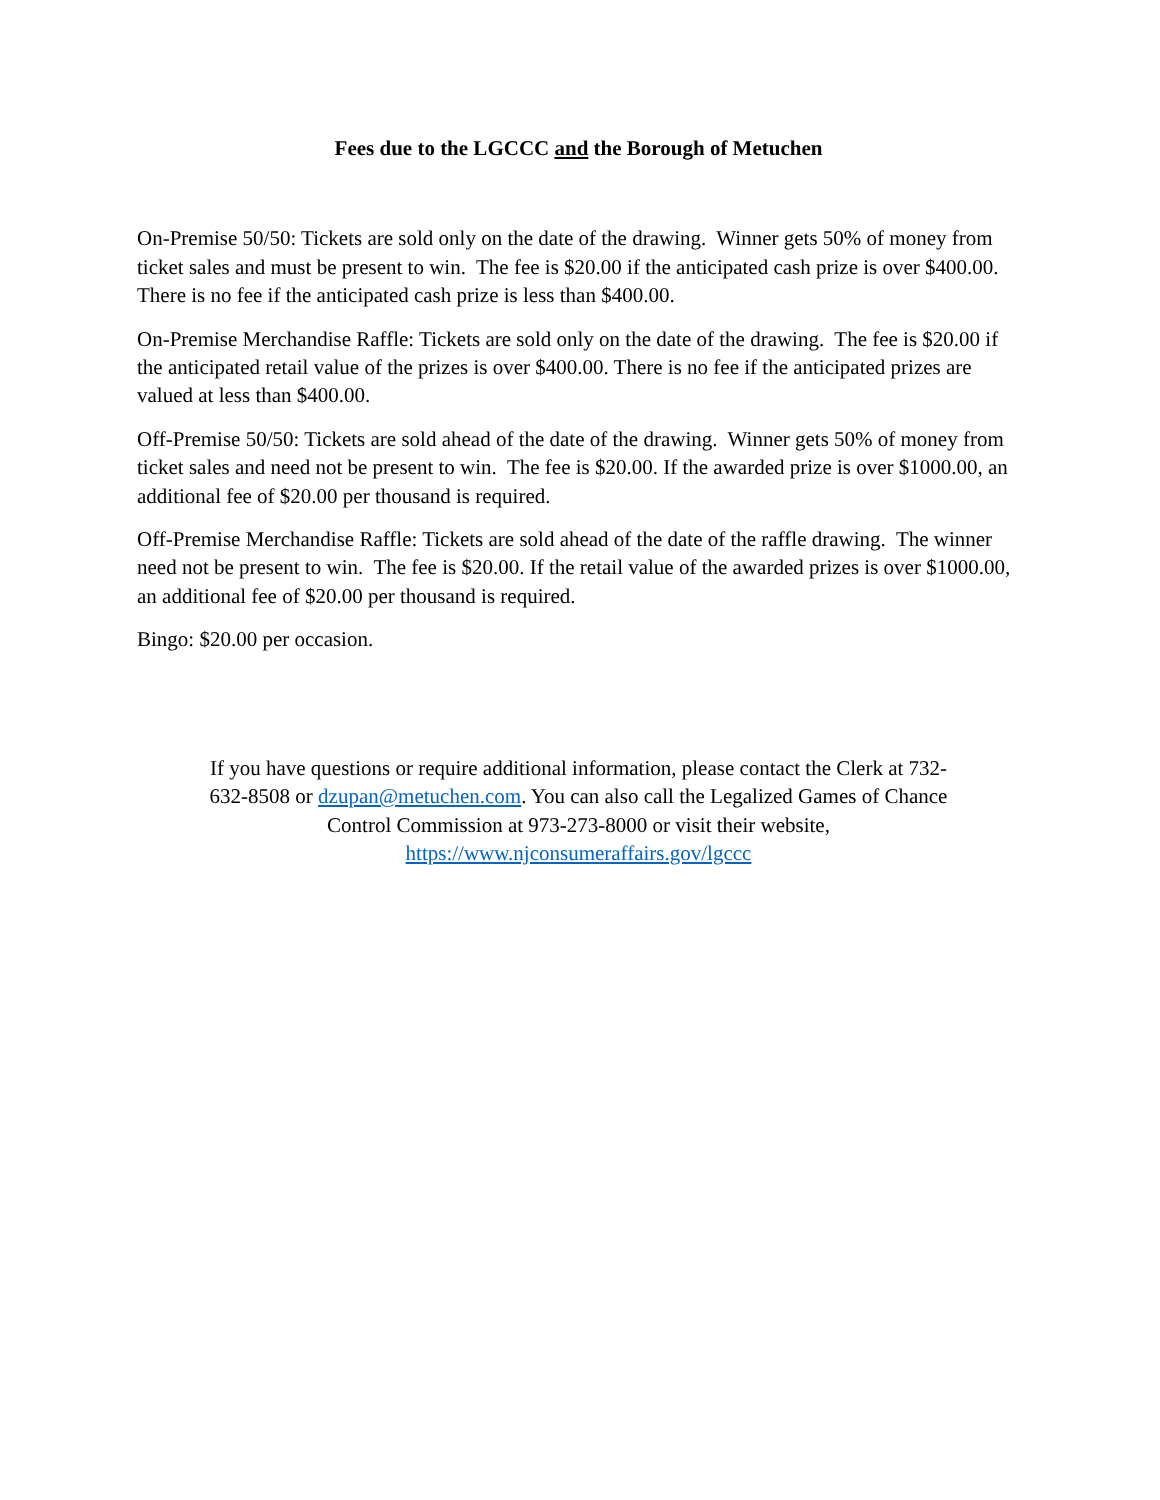Fees due to the LGCCC and the Borough of Metuchen
On-Premise 50/50: Tickets are sold only on the date of the drawing. Winner gets 50% of money from ticket sales and must be present to win. The fee is $20.00 if the anticipated cash prize is over $400.00. There is no fee if the anticipated cash prize is less than $400.00.
On-Premise Merchandise Raffle: Tickets are sold only on the date of the drawing. The fee is $20.00 if the anticipated retail value of the prizes is over $400.00. There is no fee if the anticipated prizes are valued at less than $400.00.
Off-Premise 50/50: Tickets are sold ahead of the date of the drawing. Winner gets 50% of money from ticket sales and need not be present to win. The fee is $20.00. If the awarded prize is over $1000.00, an additional fee of $20.00 per thousand is required.
Off-Premise Merchandise Raffle: Tickets are sold ahead of the date of the raffle drawing. The winner need not be present to win. The fee is $20.00. If the retail value of the awarded prizes is over $1000.00, an additional fee of $20.00 per thousand is required.
Bingo: $20.00 per occasion.
If you have questions or require additional information, please contact the Clerk at 732-632-8508 or dzupan@metuchen.com. You can also call the Legalized Games of Chance Control Commission at 973-273-8000 or visit their website, https://www.njconsumeraffairs.gov/lgccc